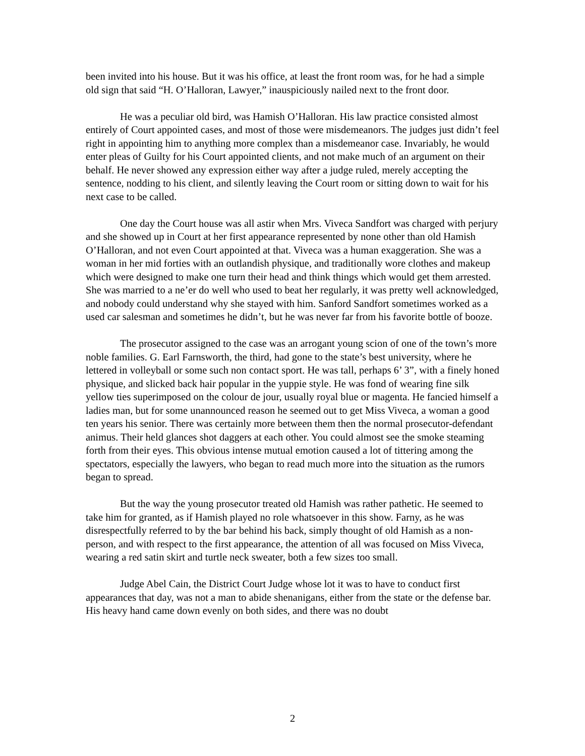been invited into his house. But it was his office, at least the front room was, for he had a simple old sign that said “H. O’Halloran, Lawyer,” inauspiciously nailed next to the front door.
He was a peculiar old bird, was Hamish O’Halloran. His law practice consisted almost entirely of Court appointed cases, and most of those were misdemeanors. The judges just didn’t feel right in appointing him to anything more complex than a misdemeanor case. Invariably, he would enter pleas of Guilty for his Court appointed clients, and not make much of an argument on their behalf. He never showed any expression either way after a judge ruled, merely accepting the sentence, nodding to his client, and silently leaving the Court room or sitting down to wait for his next case to be called.
One day the Court house was all astir when Mrs. Viveca Sandfort was charged with perjury and she showed up in Court at her first appearance represented by none other than old Hamish O’Halloran, and not even Court appointed at that. Viveca was a human exaggeration. She was a woman in her mid forties with an outlandish physique, and traditionally wore clothes and makeup which were designed to make one turn their head and think things which would get them arrested. She was married to a ne’er do well who used to beat her regularly, it was pretty well acknowledged, and nobody could understand why she stayed with him. Sanford Sandfort sometimes worked as a used car salesman and sometimes he didn’t, but he was never far from his favorite bottle of booze.
The prosecutor assigned to the case was an arrogant young scion of one of the town’s more noble families. G. Earl Farnsworth, the third, had gone to the state’s best university, where he lettered in volleyball or some such non contact sport. He was tall, perhaps 6’ 3”, with a finely honed physique, and slicked back hair popular in the yuppie style. He was fond of wearing fine silk yellow ties superimposed on the colour de jour, usually royal blue or magenta. He fancied himself a ladies man, but for some unannounced reason he seemed out to get Miss Viveca, a woman a good ten years his senior. There was certainly more between them then the normal prosecutor-defendant animus. Their held glances shot daggers at each other. You could almost see the smoke steaming forth from their eyes. This obvious intense mutual emotion caused a lot of tittering among the spectators, especially the lawyers, who began to read much more into the situation as the rumors began to spread.
But the way the young prosecutor treated old Hamish was rather pathetic. He seemed to take him for granted, as if Hamish played no role whatsoever in this show. Farny, as he was disrespectfully referred to by the bar behind his back, simply thought of old Hamish as a non-person, and with respect to the first appearance, the attention of all was focused on Miss Viveca, wearing a red satin skirt and turtle neck sweater, both a few sizes too small.
Judge Abel Cain, the District Court Judge whose lot it was to have to conduct first appearances that day, was not a man to abide shenanigans, either from the state or the defense bar. His heavy hand came down evenly on both sides, and there was no doubt
2